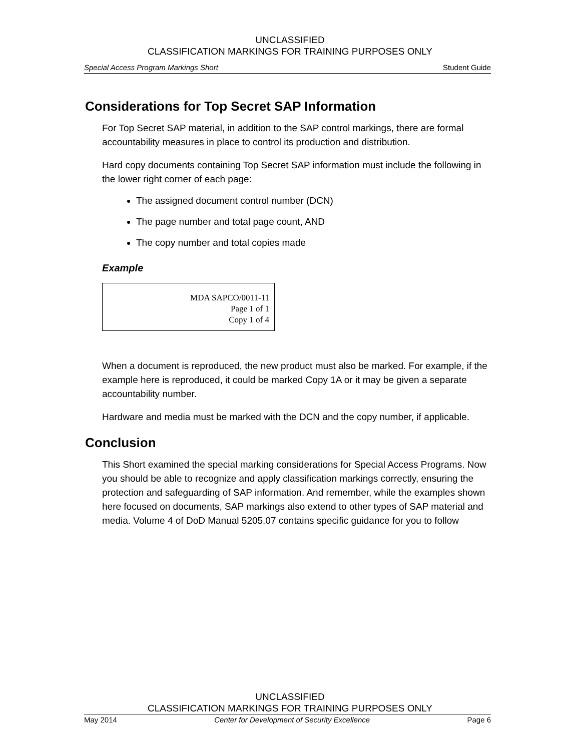UNCLASSIFIED
CLASSIFICATION MARKINGS FOR TRAINING PURPOSES ONLY
Special Access Program Markings Short Student Guide
Considerations for Top Secret SAP Information
For Top Secret SAP material, in addition to the SAP control markings, there are formal accountability measures in place to control its production and distribution.
Hard copy documents containing Top Secret SAP information must include the following in the lower right corner of each page:
The assigned document control number (DCN)
The page number and total page count, AND
The copy number and total copies made
Example
MDA SAPCO/0011-11
Page 1 of 1
Copy 1 of 4
When a document is reproduced, the new product must also be marked. For example, if the example here is reproduced, it could be marked Copy 1A or it may be given a separate accountability number.
Hardware and media must be marked with the DCN and the copy number, if applicable.
Conclusion
This Short examined the special marking considerations for Special Access Programs. Now you should be able to recognize and apply classification markings correctly, ensuring the protection and safeguarding of SAP information. And remember, while the examples shown here focused on documents, SAP markings also extend to other types of SAP material and media. Volume 4 of DoD Manual 5205.07 contains specific guidance for you to follow
UNCLASSIFIED
CLASSIFICATION MARKINGS FOR TRAINING PURPOSES ONLY
May 2014 Center for Development of Security Excellence Page 6